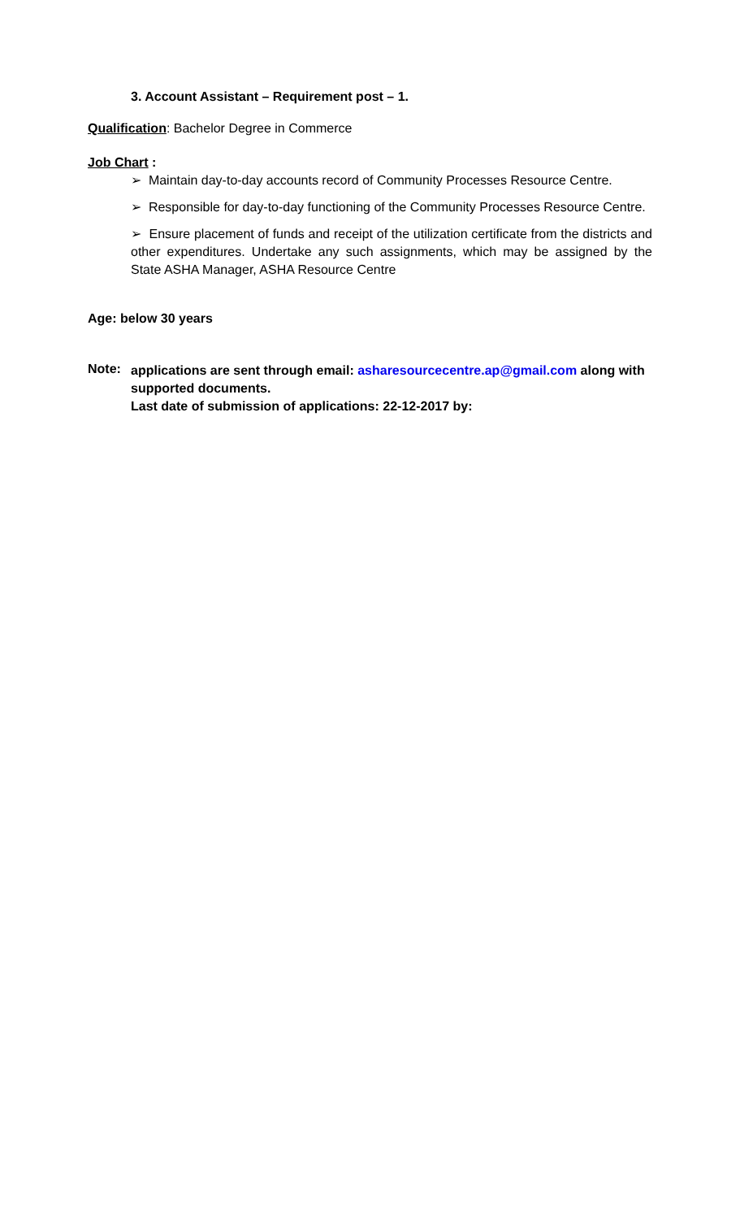3. Account Assistant – Requirement post – 1.
Qualification: Bachelor Degree in Commerce
Job Chart :
➢ Maintain day-to-day accounts record of Community Processes Resource Centre.
➢ Responsible for day-to-day functioning of the Community Processes Resource Centre.
➢ Ensure placement of funds and receipt of the utilization certificate from the districts and other expenditures. Undertake any such assignments, which may be assigned by the State ASHA Manager, ASHA Resource Centre
Age: below 30 years
Note:
applications are sent through email: asharesourcecentre.ap@gmail.com along with supported documents.
Last date of submission of applications: 22-12-2017 by: